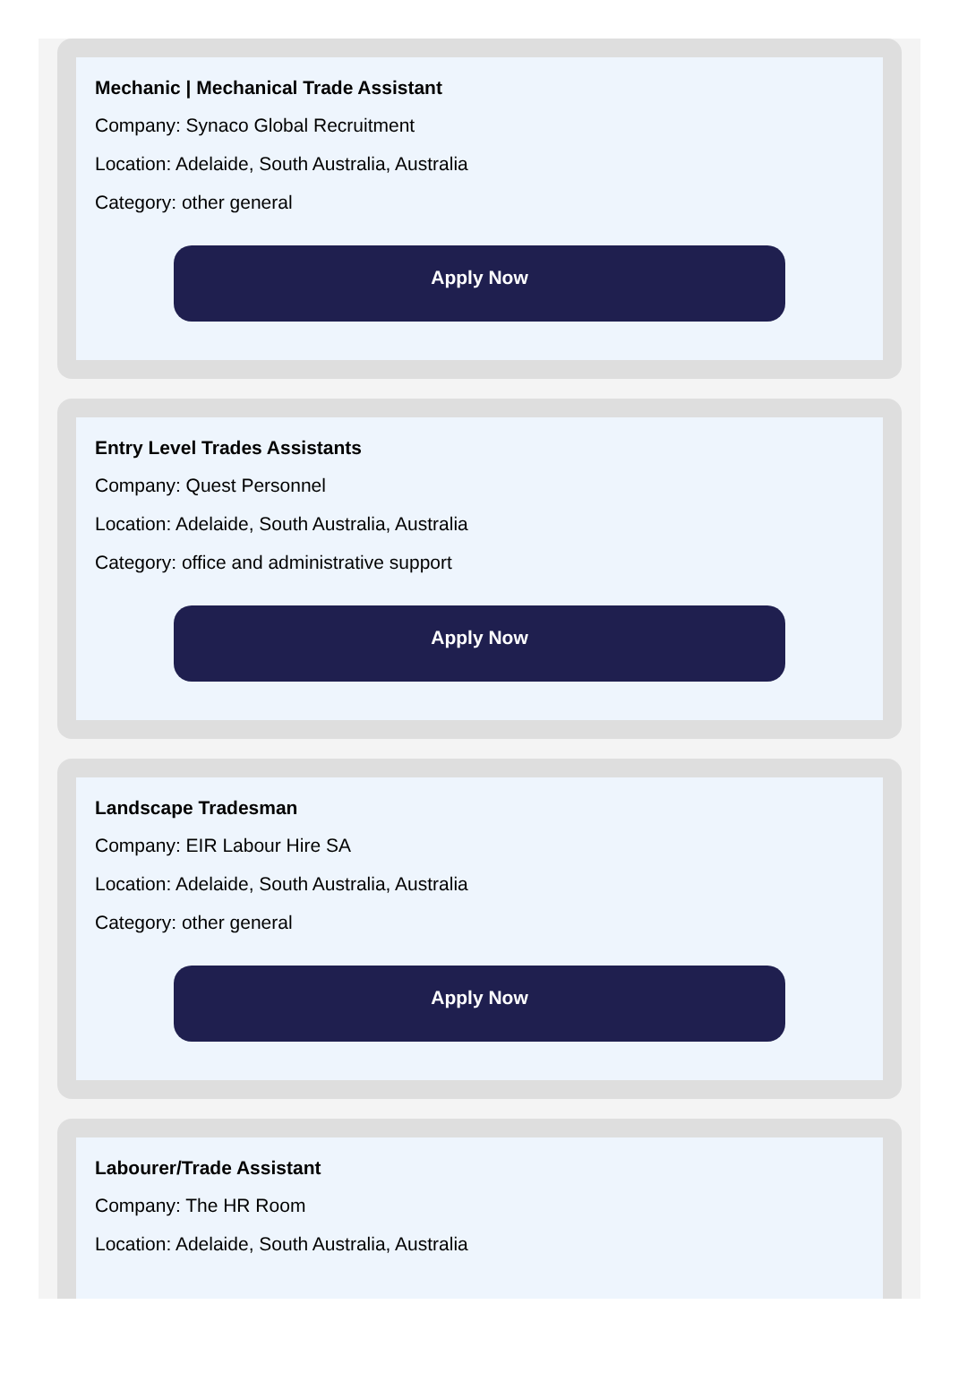Mechanic | Mechanical Trade Assistant
Company: Synaco Global Recruitment
Location: Adelaide, South Australia, Australia
Category: other general
Apply Now
Entry Level Trades Assistants
Company: Quest Personnel
Location: Adelaide, South Australia, Australia
Category: office and administrative support
Apply Now
Landscape Tradesman
Company: EIR Labour Hire SA
Location: Adelaide, South Australia, Australia
Category: other general
Apply Now
Labourer/Trade Assistant
Company: The HR Room
Location: Adelaide, South Australia, Australia